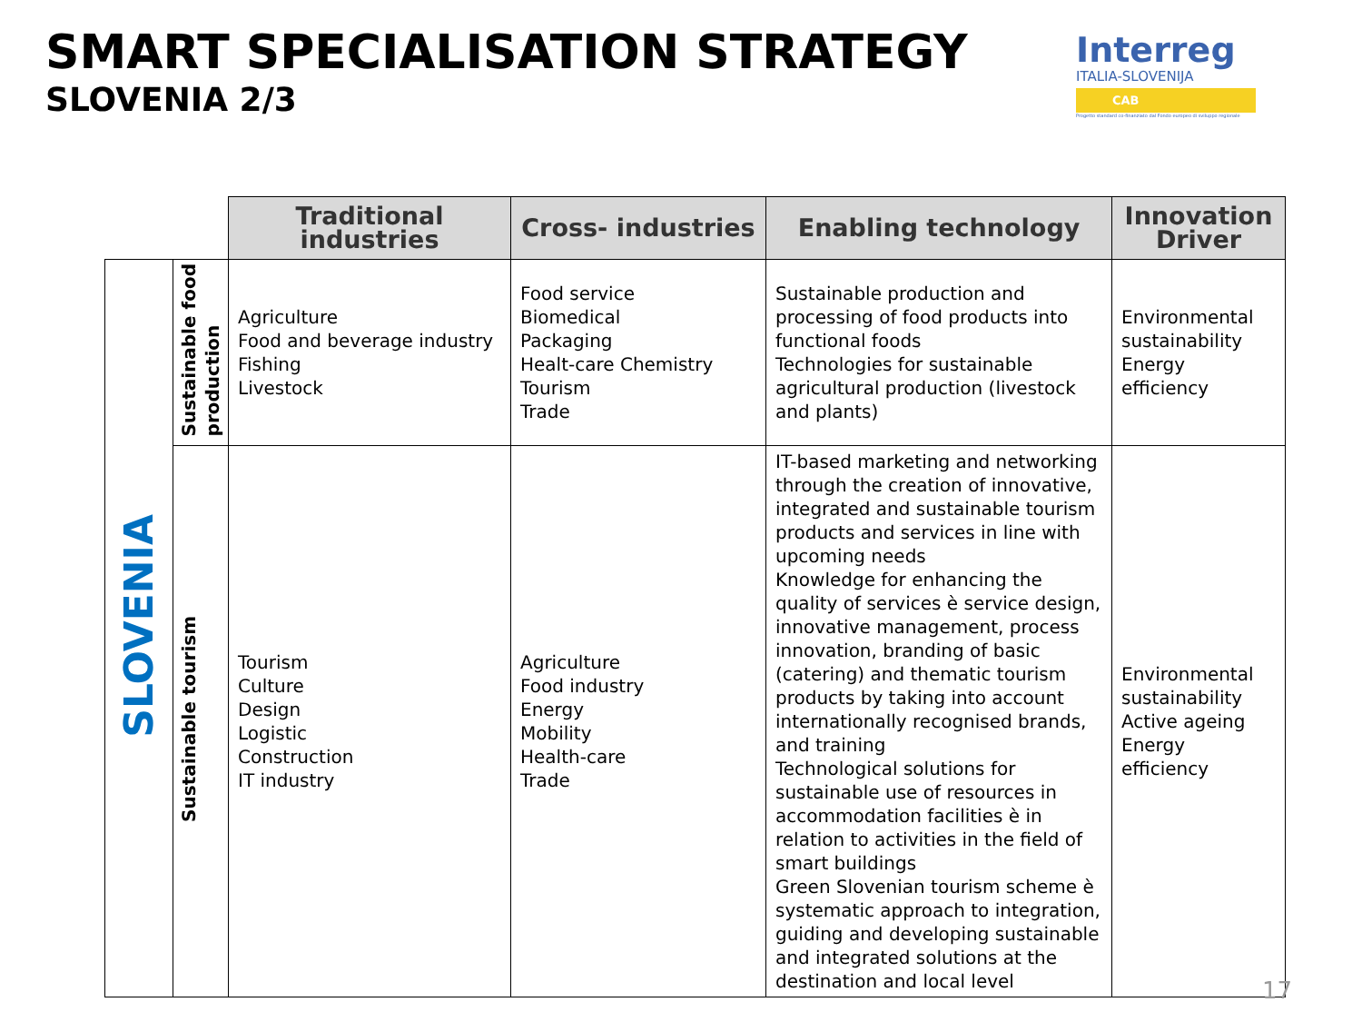SMART SPECIALISATION STRATEGY
SLOVENIA 2/3
Interreg
ITALIA-SLOVENIJA
CAB
Progetto standard co-finanziato dal Fondo europeo di sviluppo regionale
| | | Traditional industries | Cross- industries | Enabling technology | Innovation Driver |
| --- | --- | --- | --- | --- | --- |
| SLOVENIA | Sustainable food production | Agriculture Food and beverage industry Fishing Livestock | Food service Biomedical Packaging Healt-care Chemistry Tourism Trade | Sustainable production and processing of food products into functional foods Technologies for sustainable agricultural production (livestock and plants) | Environmental sustainability Energy efficiency |
| | Sustainable tourism | Tourism Culture Design Logistic Construction IT industry | Agriculture Food industry Energy Mobility Health-care Trade | IT-based marketing and networking through the creation of innovative, integrated and sustainable tourism products and services in line with upcoming needs Knowledge for enhancing the quality of services è service design, innovative management, process innovation, branding of basic (catering) and thematic tourism products by taking into account internationally recognised brands, and training Technological solutions for sustainable use of resources in accommodation facilities è in relation to activities in the field of smart buildings Green Slovenian tourism scheme è systematic approach to integration, guiding and developing sustainable and integrated solutions at the destination and local level | Environmental sustainability Active ageing Energy efficiency |
17